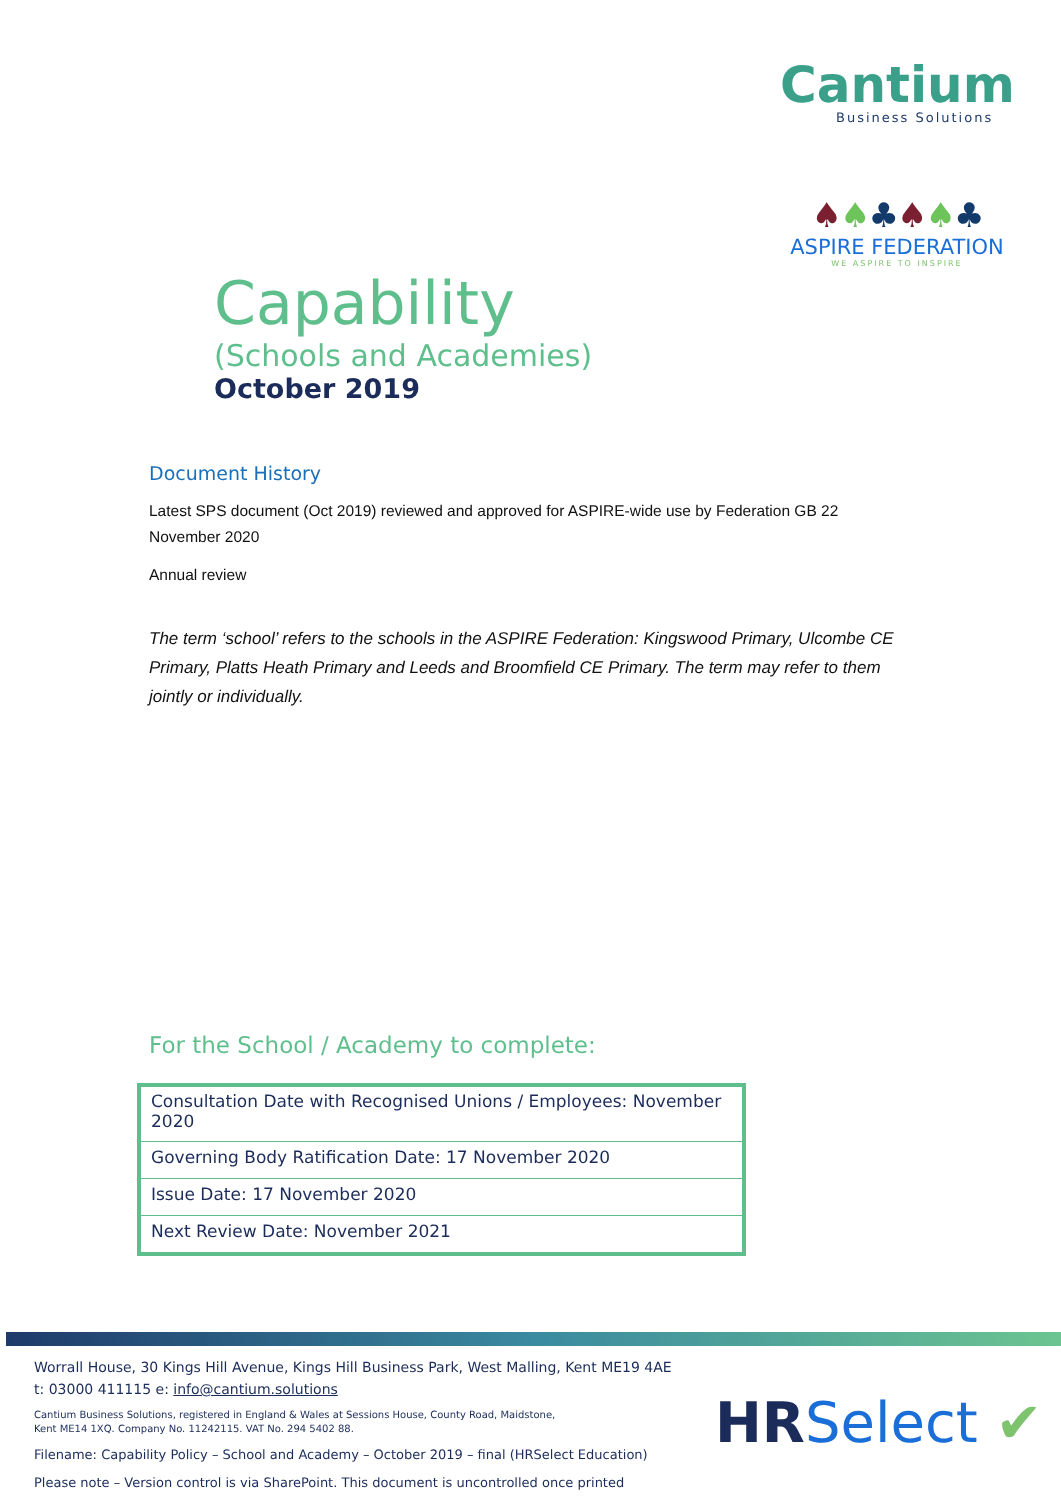Cantium
Business Solutions
♠♠♣♠♠♣
ASPIRE FEDERATION
WE ASPIRE TO INSPIRE
Capability
(Schools and Academies)
October 2019
Document History
Latest SPS document (Oct 2019) reviewed and approved for ASPIRE-wide use by Federation GB 22 November 2020
Annual review
The term ‘school’ refers to the schools in the ASPIRE Federation: Kingswood Primary, Ulcombe CE Primary, Platts Heath Primary and Leeds and Broomfield CE Primary. The term may refer to them jointly or individually.
For the School / Academy to complete:
| Consultation Date with Recognised Unions / Employees: November 2020 |
| Governing Body Ratification Date: 17 November 2020 |
| Issue Date: 17 November 2020 |
| Next Review Date: November 2021 |
Worrall House, 30 Kings Hill Avenue, Kings Hill Business Park, West Malling, Kent ME19 4AE
t: 03000 411115 e: info@cantium.solutions
Cantium Business Solutions, registered in England & Wales at Sessions House, County Road, Maidstone,
Kent ME14 1XQ. Company No. 11242115. VAT No. 294 5402 88.
Filename: Capability Policy – School and Academy – October 2019 – final (HRSelect Education)
Please note – Version control is via SharePoint. This document is uncontrolled once printed
HR Select ✔